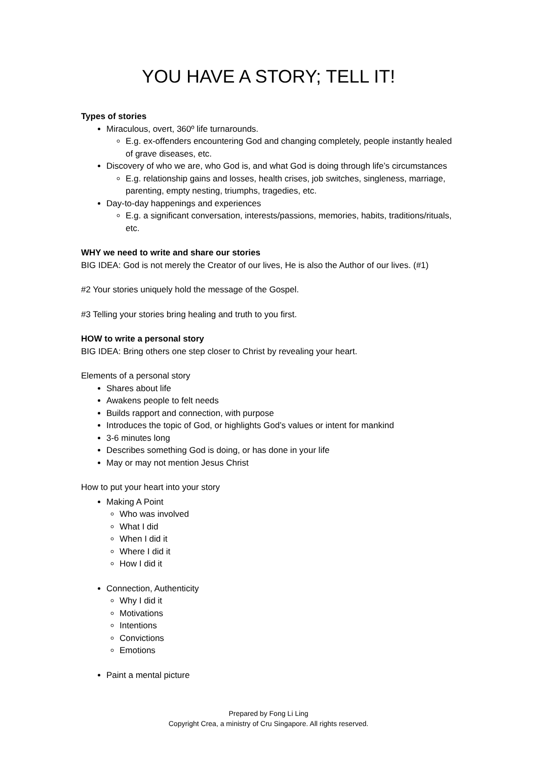YOU HAVE A STORY; TELL IT!
Types of stories
Miraculous, overt, 360º life turnarounds.
E.g. ex-offenders encountering God and changing completely, people instantly healed of grave diseases, etc.
Discovery of who we are, who God is, and what God is doing through life’s circumstances
E.g. relationship gains and losses, health crises, job switches, singleness, marriage, parenting, empty nesting, triumphs, tragedies, etc.
Day-to-day happenings and experiences
E.g. a significant conversation, interests/passions, memories, habits, traditions/rituals, etc.
WHY we need to write and share our stories
BIG IDEA: God is not merely the Creator of our lives, He is also the Author of our lives. (#1)
#2 Your stories uniquely hold the message of the Gospel.
#3 Telling your stories bring healing and truth to you first.
HOW to write a personal story
BIG IDEA: Bring others one step closer to Christ by revealing your heart.
Elements of a personal story
Shares about life
Awakens people to felt needs
Builds rapport and connection, with purpose
Introduces the topic of God, or highlights God’s values or intent for mankind
3-6 minutes long
Describes something God is doing, or has done in your life
May or may not mention Jesus Christ
How to put your heart into your story
Making A Point
Who was involved
What I did
When I did it
Where I did it
How I did it
Connection, Authenticity
Why I did it
Motivations
Intentions
Convictions
Emotions
Paint a mental picture
Prepared by Fong Li Ling
Copyright Crea, a ministry of Cru Singapore. All rights reserved.